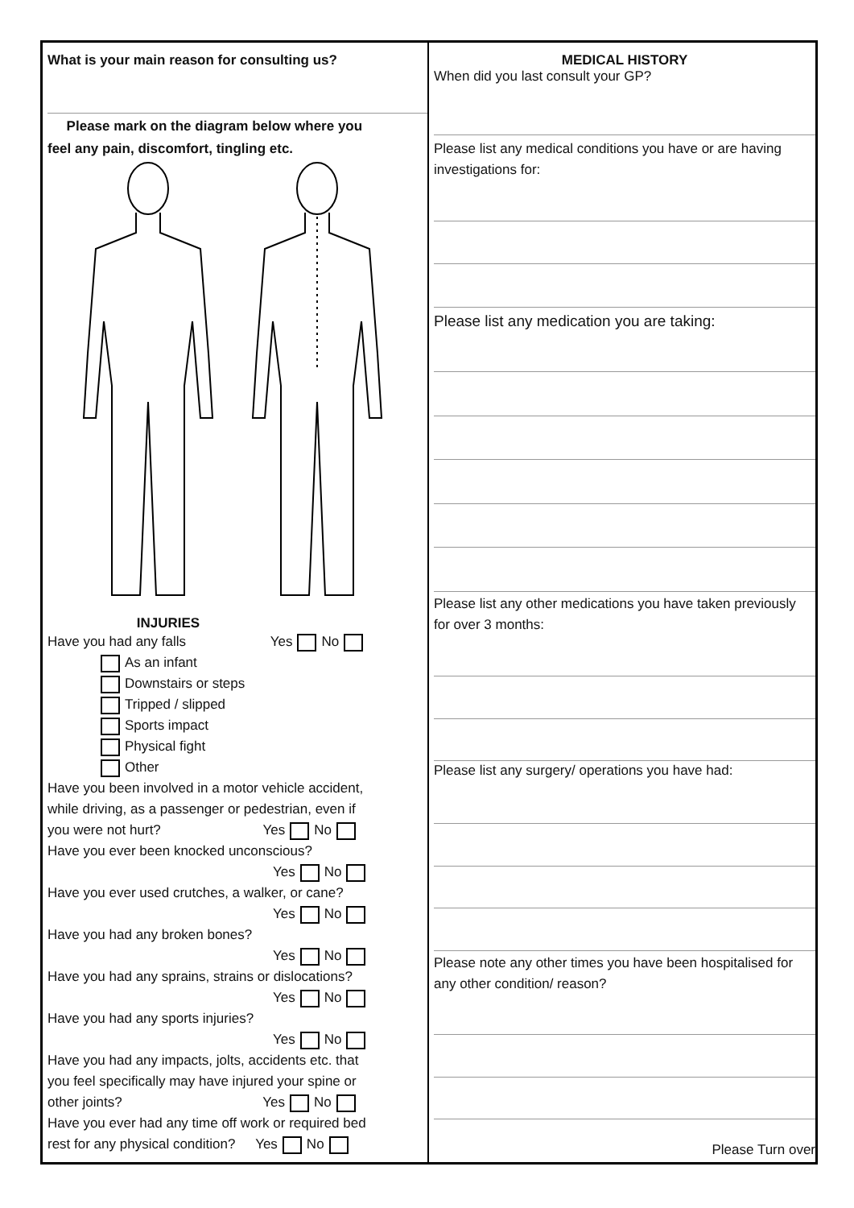What is your main reason for consulting us?
Please mark on the diagram below where you
feel any pain, discomfort, tingling etc.
INJURIES
Have you had any falls Yes No
As an infant
Downstairs or steps
Tripped / slipped
Sports impact
Physical fight
Other
Have you been involved in a motor vehicle accident,
while driving, as a passenger or pedestrian, even if
you were not hurt? Yes No
Have you ever been knocked unconscious?
Yes No
Have you ever used crutches, a walker, or cane?
Yes No
Have you had any broken bones?
Yes No
Have you had any sprains, strains or dislocations?
Yes No
Have you had any sports injuries?
Yes No
Have you had any impacts, jolts, accidents etc. that
you feel specifically may have injured your spine or
other joints? Yes No
Have you ever had any time off work or required bed
rest for any physical condition? Yes No
MEDICAL HISTORY
When did you last consult your GP?
Please list any medical conditions you have or are having investigations for:
Please list any medication you are taking:
Please list any other medications you have taken previously for over 3 months:
Please list any surgery/ operations you have had:
Please note any other times you have been hospitalised for any other condition/ reason?
Please Turn over